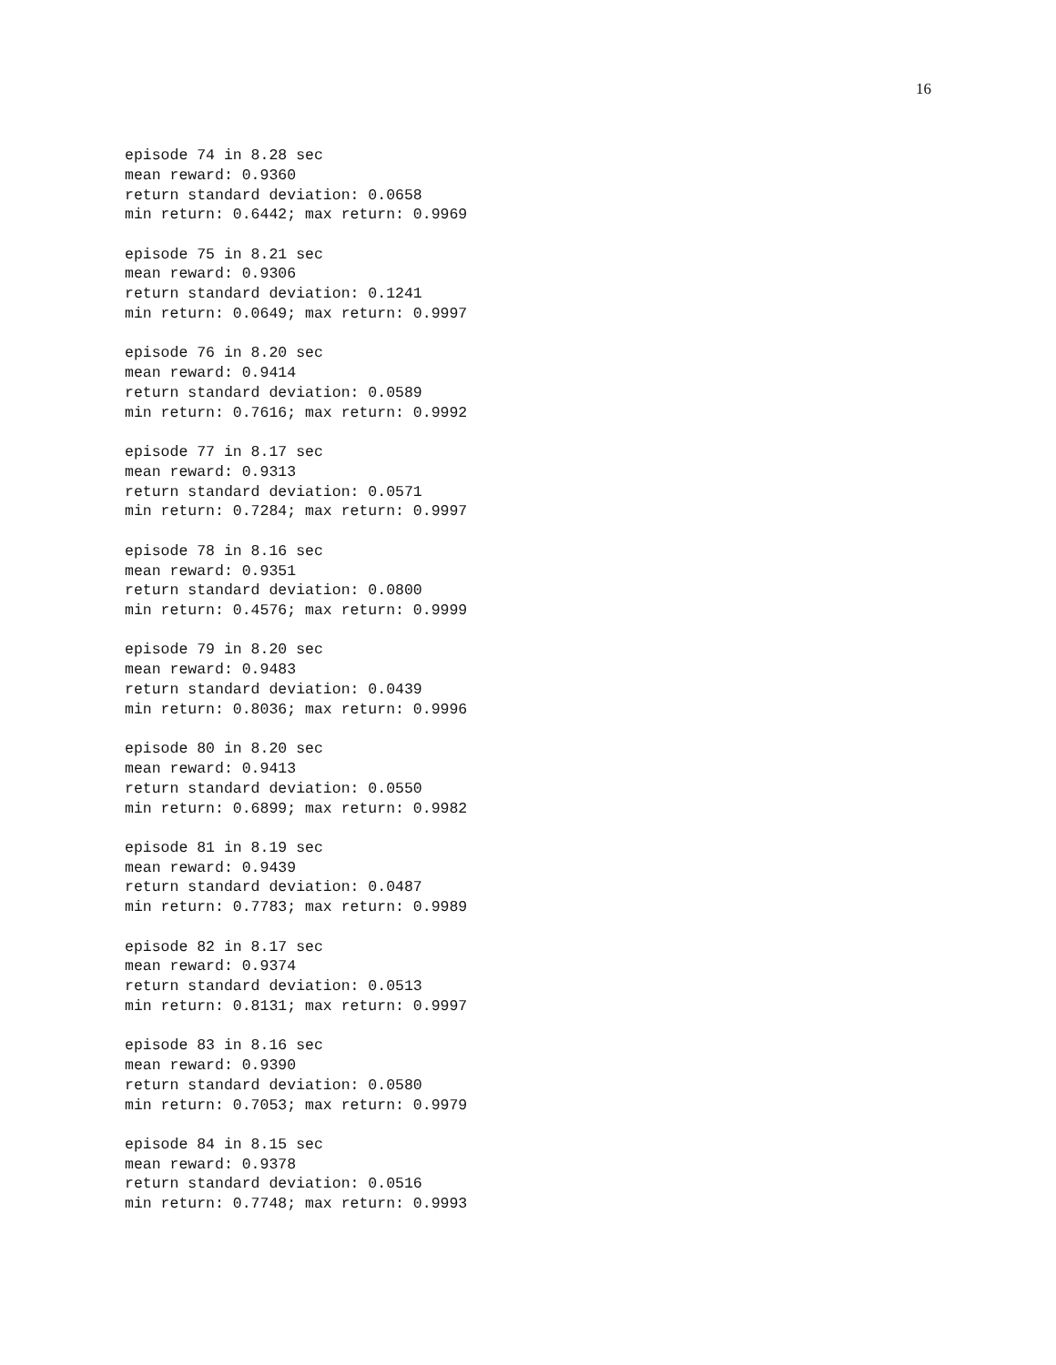16
episode 74 in 8.28 sec
mean reward: 0.9360
return standard deviation: 0.0658
min return: 0.6442; max return: 0.9969
episode 75 in 8.21 sec
mean reward: 0.9306
return standard deviation: 0.1241
min return: 0.0649; max return: 0.9997
episode 76 in 8.20 sec
mean reward: 0.9414
return standard deviation: 0.0589
min return: 0.7616; max return: 0.9992
episode 77 in 8.17 sec
mean reward: 0.9313
return standard deviation: 0.0571
min return: 0.7284; max return: 0.9997
episode 78 in 8.16 sec
mean reward: 0.9351
return standard deviation: 0.0800
min return: 0.4576; max return: 0.9999
episode 79 in 8.20 sec
mean reward: 0.9483
return standard deviation: 0.0439
min return: 0.8036; max return: 0.9996
episode 80 in 8.20 sec
mean reward: 0.9413
return standard deviation: 0.0550
min return: 0.6899; max return: 0.9982
episode 81 in 8.19 sec
mean reward: 0.9439
return standard deviation: 0.0487
min return: 0.7783; max return: 0.9989
episode 82 in 8.17 sec
mean reward: 0.9374
return standard deviation: 0.0513
min return: 0.8131; max return: 0.9997
episode 83 in 8.16 sec
mean reward: 0.9390
return standard deviation: 0.0580
min return: 0.7053; max return: 0.9979
episode 84 in 8.15 sec
mean reward: 0.9378
return standard deviation: 0.0516
min return: 0.7748; max return: 0.9993